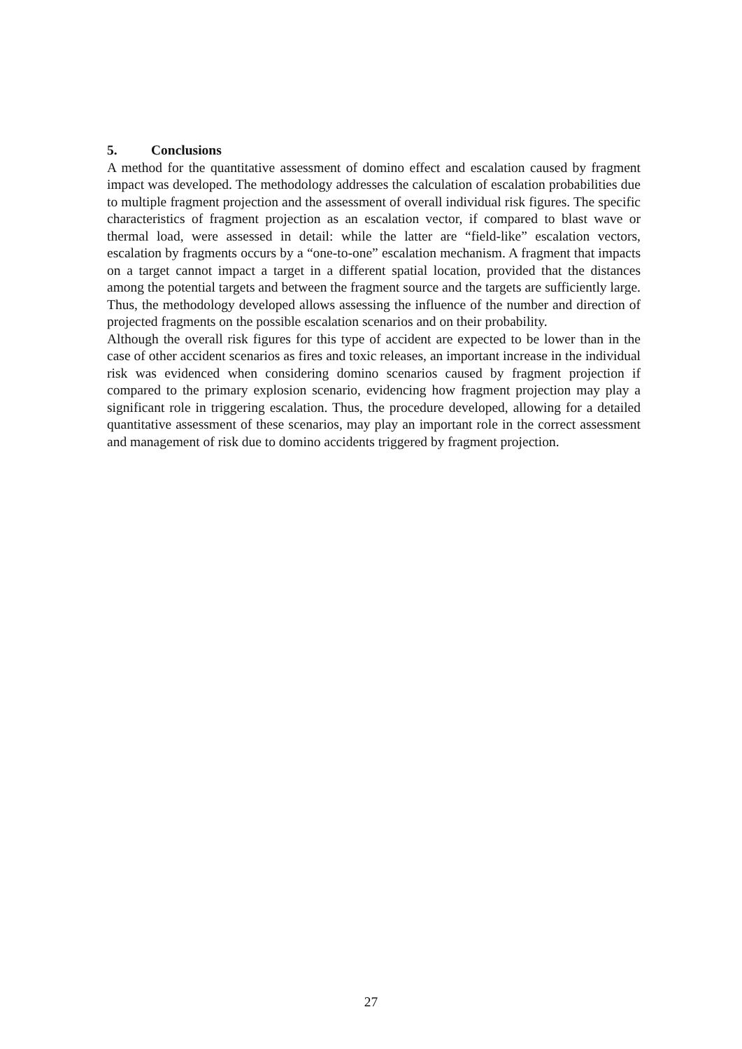5. Conclusions
A method for the quantitative assessment of domino effect and escalation caused by fragment impact was developed. The methodology addresses the calculation of escalation probabilities due to multiple fragment projection and the assessment of overall individual risk figures. The specific characteristics of fragment projection as an escalation vector, if compared to blast wave or thermal load, were assessed in detail: while the latter are “field-like” escalation vectors, escalation by fragments occurs by a “one-to-one” escalation mechanism. A fragment that impacts on a target cannot impact a target in a different spatial location, provided that the distances among the potential targets and between the fragment source and the targets are sufficiently large. Thus, the methodology developed allows assessing the influence of the number and direction of projected fragments on the possible escalation scenarios and on their probability.
Although the overall risk figures for this type of accident are expected to be lower than in the case of other accident scenarios as fires and toxic releases, an important increase in the individual risk was evidenced when considering domino scenarios caused by fragment projection if compared to the primary explosion scenario, evidencing how fragment projection may play a significant role in triggering escalation. Thus, the procedure developed, allowing for a detailed quantitative assessment of these scenarios, may play an important role in the correct assessment and management of risk due to domino accidents triggered by fragment projection.
27